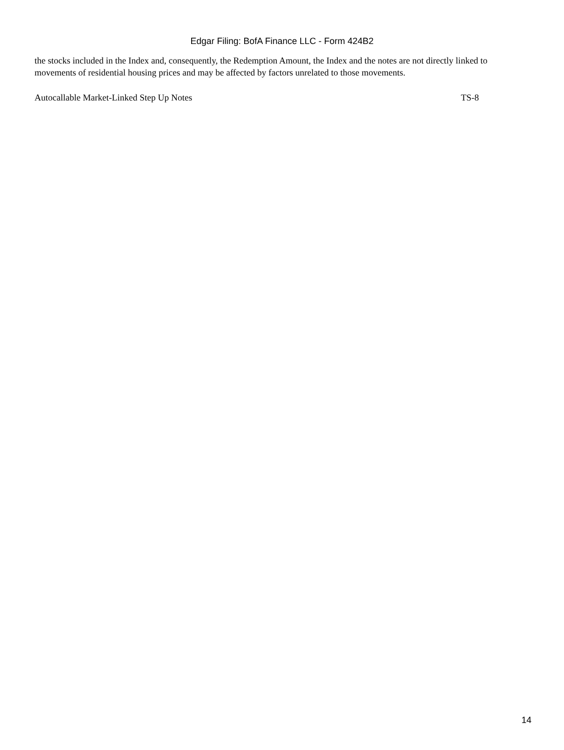Edgar Filing: BofA Finance LLC - Form 424B2
the stocks included in the Index and, consequently, the Redemption Amount, the Index and the notes are not directly linked to movements of residential housing prices and may be affected by factors unrelated to those movements.
Autocallable Market-Linked Step Up Notes TS-8
14